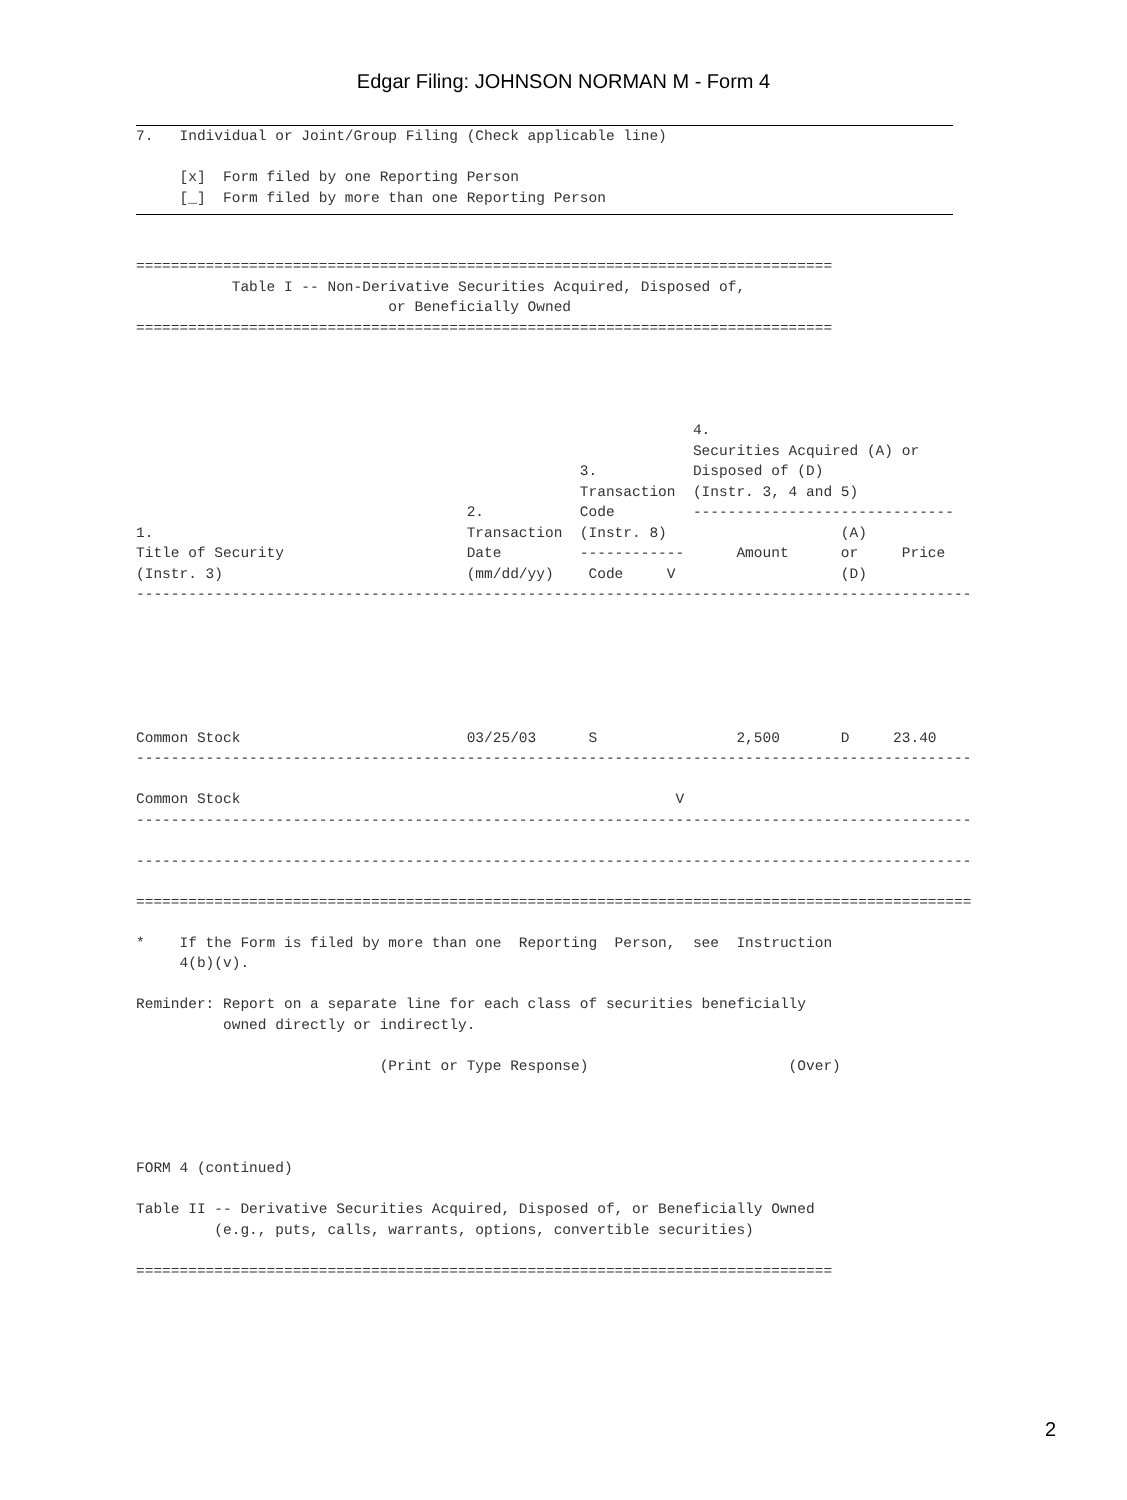Edgar Filing: JOHNSON NORMAN M - Form 4
7.   Individual or Joint/Group Filing (Check applicable line)

     [x]  Form filed by one Reporting Person
     [_]  Form filed by more than one Reporting Person
================================================================================
           Table I -- Non-Derivative Securities Acquired, Disposed of,
                             or Beneficially Owned
================================================================================




                                                                4.
                                                                Securities Acquired (A) or
                                                   3.           Disposed of (D)
                                                   Transaction  (Instr. 3, 4 and 5)
                                      2.           Code         ------------------------------
1.                                    Transaction  (Instr. 8)                    (A)
Title of Security                     Date         ------------      Amount      or     Price
(Instr. 3)                            (mm/dd/yy)    Code     V                   (D)
------------------------------------------------------------------------------------------------






Common Stock                          03/25/03      S                2,500       D     23.40
------------------------------------------------------------------------------------------------

Common Stock                                                  V
------------------------------------------------------------------------------------------------

------------------------------------------------------------------------------------------------

================================================================================================

*    If the Form is filed by more than one  Reporting  Person,  see  Instruction
     4(b)(v).

Reminder: Report on a separate line for each class of securities beneficially
          owned directly or indirectly.

                            (Print or Type Response)                       (Over)




FORM 4 (continued)

Table II -- Derivative Securities Acquired, Disposed of, or Beneficially Owned
         (e.g., puts, calls, warrants, options, convertible securities)

================================================================================
2